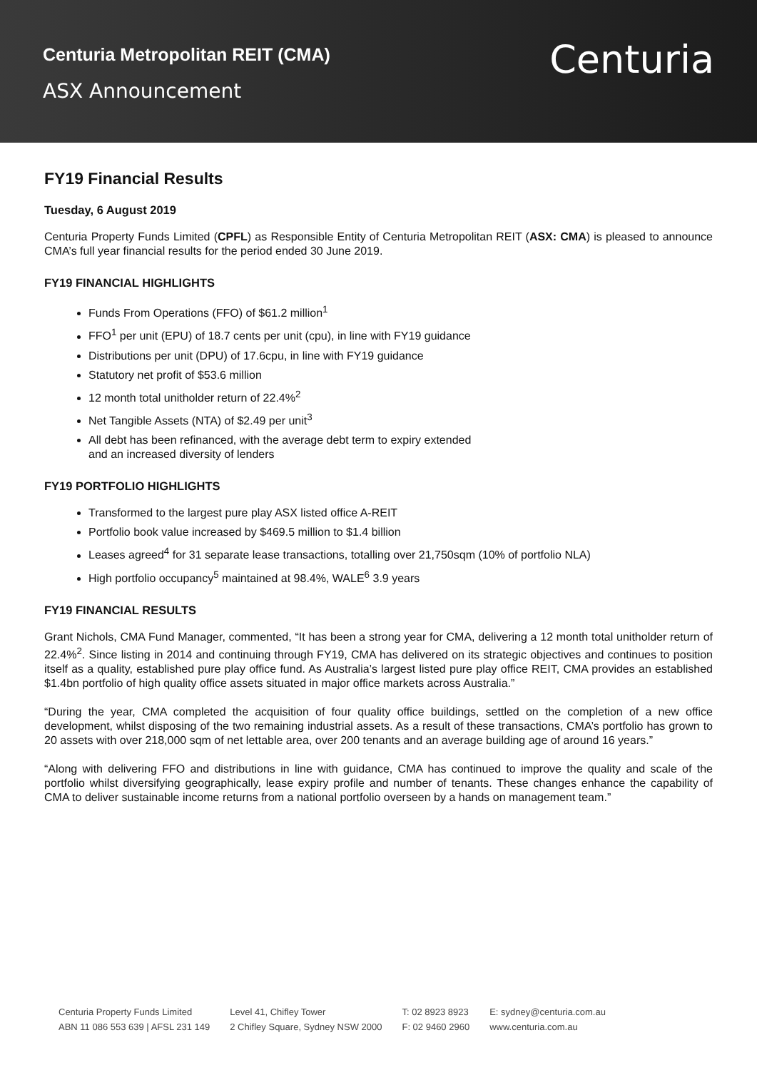Centuria Metropolitan REIT (CMA)
ASX Announcement
Centuria
FY19 Financial Results
Tuesday, 6 August 2019
Centuria Property Funds Limited (CPFL) as Responsible Entity of Centuria Metropolitan REIT (ASX: CMA) is pleased to announce CMA’s full year financial results for the period ended 30 June 2019.
FY19 FINANCIAL HIGHLIGHTS
Funds From Operations (FFO) of $61.2 million<sup>1</sup>
FFO<sup>1</sup> per unit (EPU) of 18.7 cents per unit (cpu), in line with FY19 guidance
Distributions per unit (DPU) of 17.6cpu, in line with FY19 guidance
Statutory net profit of $53.6 million
12 month total unitholder return of 22.4%<sup>2</sup>
Net Tangible Assets (NTA) of $2.49 per unit<sup>3</sup>
All debt has been refinanced, with the average debt term to expiry extended
and an increased diversity of lenders
FY19 PORTFOLIO HIGHLIGHTS
Transformed to the largest pure play ASX listed office A-REIT
Portfolio book value increased by $469.5 million to $1.4 billion
Leases agreed<sup>4</sup> for 31 separate lease transactions, totalling over 21,750sqm (10% of portfolio NLA)
High portfolio occupancy<sup>5</sup> maintained at 98.4%, WALE<sup>6</sup> 3.9 years
FY19 FINANCIAL RESULTS
Grant Nichols, CMA Fund Manager, commented, “It has been a strong year for CMA, delivering a 12 month total unitholder return of 22.4%<sup>2</sup>. Since listing in 2014 and continuing through FY19, CMA has delivered on its strategic objectives and continues to position itself as a quality, established pure play office fund. As Australia’s largest listed pure play office REIT, CMA provides an established $1.4bn portfolio of high quality office assets situated in major office markets across Australia.”
“During the year, CMA completed the acquisition of four quality office buildings, settled on the completion of a new office development, whilst disposing of the two remaining industrial assets. As a result of these transactions, CMA’s portfolio has grown to 20 assets with over 218,000 sqm of net lettable area, over 200 tenants and an average building age of around 16 years.”
“Along with delivering FFO and distributions in line with guidance, CMA has continued to improve the quality and scale of the portfolio whilst diversifying geographically, lease expiry profile and number of tenants. These changes enhance the capability of CMA to deliver sustainable income returns from a national portfolio overseen by a hands on management team.”
Centuria Property Funds Limited
ABN 11 086 553 639 | AFSL 231 149
Level 41, Chifley Tower
2 Chifley Square, Sydney NSW 2000
T: 02 8923 8923
F: 02 9460 2960
E: sydney@centuria.com.au
www.centuria.com.au